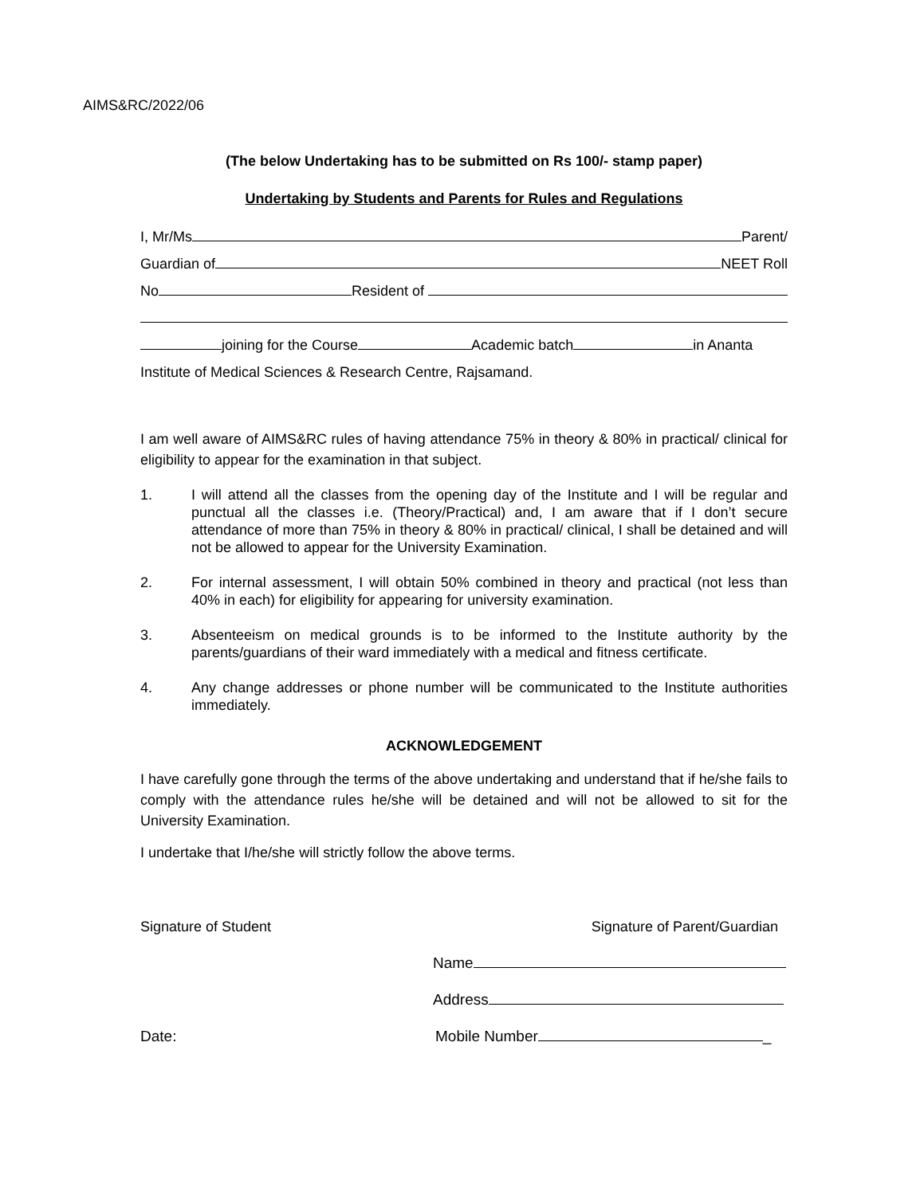AIMS&RC/2022/06
(The below Undertaking has to be submitted on Rs 100/- stamp paper)
Undertaking by Students and Parents for Rules and Regulations
I, Mr/Ms Parent/
Guardian of NEET Roll
No Resident of
joining for the Course Academic batch in Ananta
Institute of Medical Sciences & Research Centre, Rajsamand.
I am well aware of AIMS&RC rules of having attendance 75% in theory & 80% in practical/ clinical for eligibility to appear for the examination in that subject.
1. I will attend all the classes from the opening day of the Institute and I will be regular and punctual all the classes i.e. (Theory/Practical) and, I am aware that if I don’t secure attendance of more than 75% in theory & 80% in practical/ clinical, I shall be detained and will not be allowed to appear for the University Examination.
2. For internal assessment, I will obtain 50% combined in theory and practical (not less than 40% in each) for eligibility for appearing for university examination.
3. Absenteeism on medical grounds is to be informed to the Institute authority by the parents/guardians of their ward immediately with a medical and fitness certificate.
4. Any change addresses or phone number will be communicated to the Institute authorities immediately.
ACKNOWLEDGEMENT
I have carefully gone through the terms of the above undertaking and understand that if he/she fails to comply with the attendance rules he/she will be detained and will not be allowed to sit for the University Examination.
I undertake that I/he/she will strictly follow the above terms.
Signature of Student Signature of Parent/Guardian
Name
Address
Date: Mobile Number _